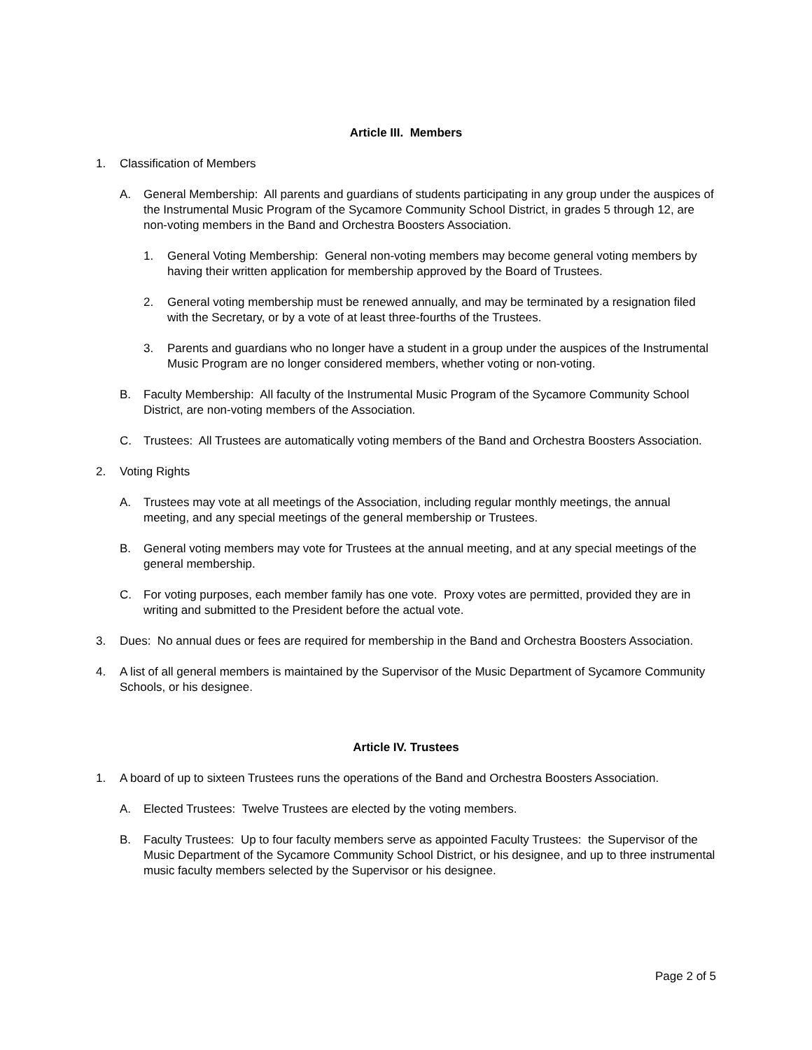Article III. Members
1. Classification of Members
A. General Membership: All parents and guardians of students participating in any group under the auspices of the Instrumental Music Program of the Sycamore Community School District, in grades 5 through 12, are non-voting members in the Band and Orchestra Boosters Association.
1. General Voting Membership: General non-voting members may become general voting members by having their written application for membership approved by the Board of Trustees.
2. General voting membership must be renewed annually, and may be terminated by a resignation filed with the Secretary, or by a vote of at least three-fourths of the Trustees.
3. Parents and guardians who no longer have a student in a group under the auspices of the Instrumental Music Program are no longer considered members, whether voting or non-voting.
B. Faculty Membership: All faculty of the Instrumental Music Program of the Sycamore Community School District, are non-voting members of the Association.
C. Trustees: All Trustees are automatically voting members of the Band and Orchestra Boosters Association.
2. Voting Rights
A. Trustees may vote at all meetings of the Association, including regular monthly meetings, the annual meeting, and any special meetings of the general membership or Trustees.
B. General voting members may vote for Trustees at the annual meeting, and at any special meetings of the general membership.
C. For voting purposes, each member family has one vote. Proxy votes are permitted, provided they are in writing and submitted to the President before the actual vote.
3. Dues: No annual dues or fees are required for membership in the Band and Orchestra Boosters Association.
4. A list of all general members is maintained by the Supervisor of the Music Department of Sycamore Community Schools, or his designee.
Article IV. Trustees
1. A board of up to sixteen Trustees runs the operations of the Band and Orchestra Boosters Association.
A. Elected Trustees: Twelve Trustees are elected by the voting members.
B. Faculty Trustees: Up to four faculty members serve as appointed Faculty Trustees: the Supervisor of the Music Department of the Sycamore Community School District, or his designee, and up to three instrumental music faculty members selected by the Supervisor or his designee.
Page 2 of 5